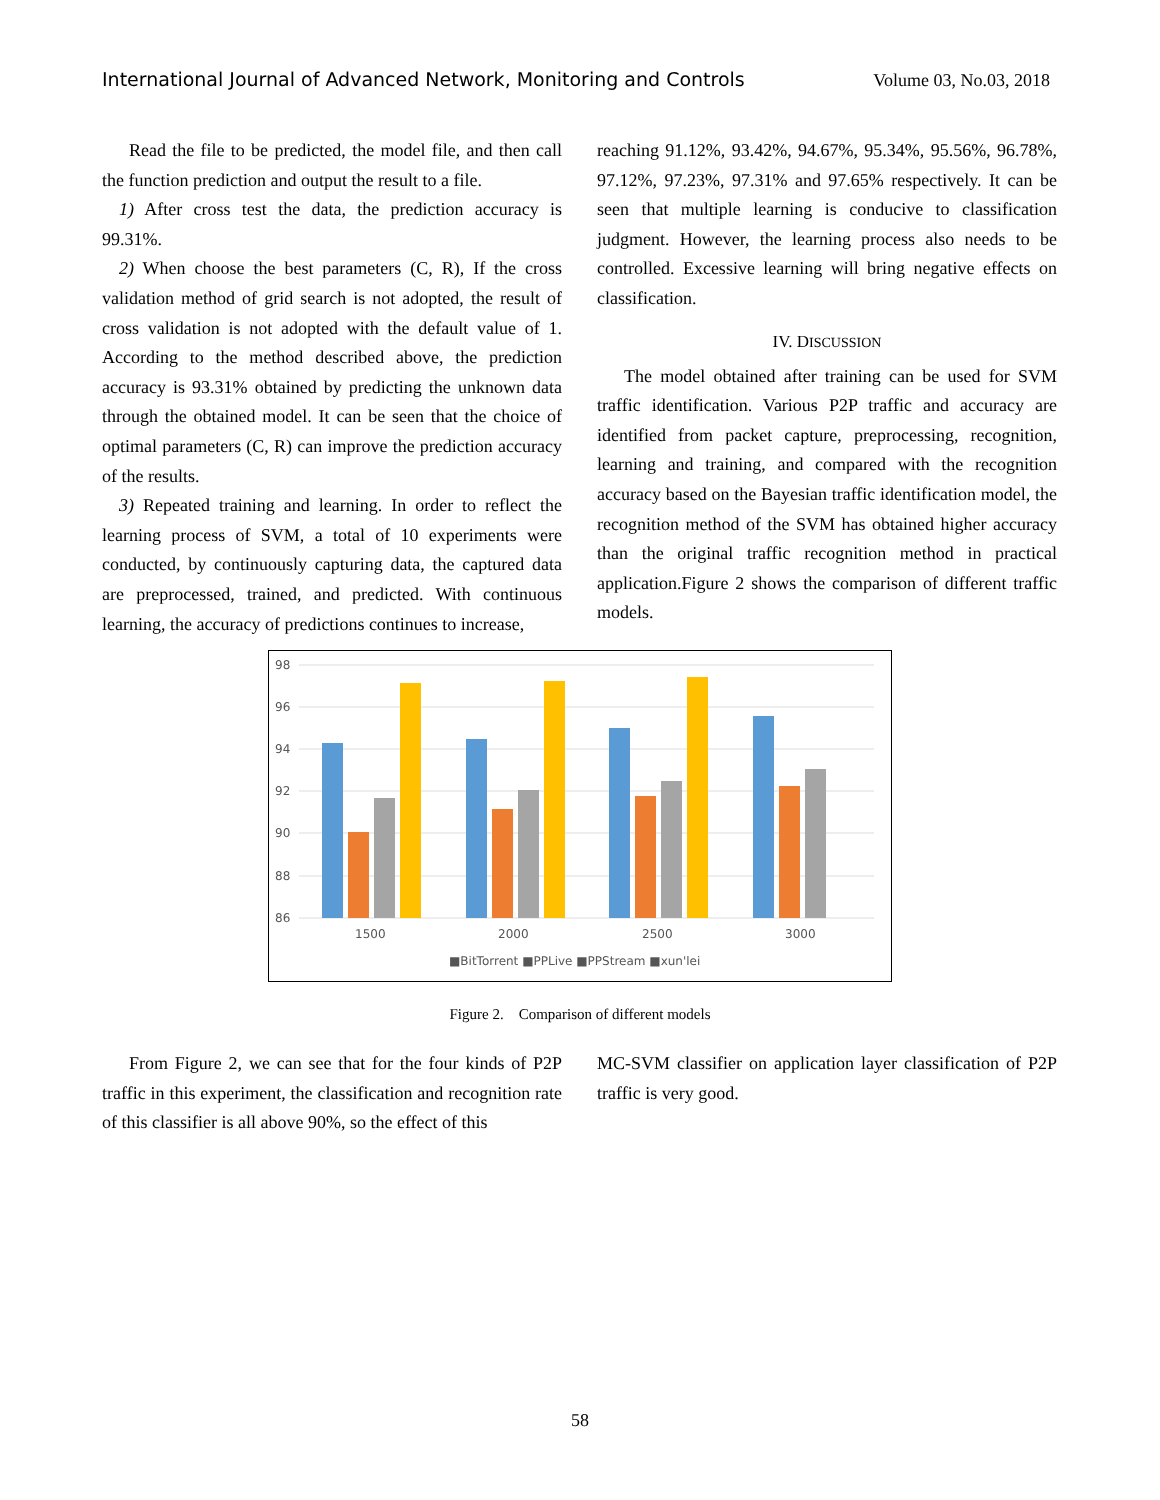International Journal of Advanced Network, Monitoring and Controls Volume 03, No.03, 2018
Read the file to be predicted, the model file, and then call the function prediction and output the result to a file.
1) After cross test the data, the prediction accuracy is 99.31%.
2) When choose the best parameters (C, R), If the cross validation method of grid search is not adopted, the result of cross validation is not adopted with the default value of 1. According to the method described above, the prediction accuracy is 93.31% obtained by predicting the unknown data through the obtained model. It can be seen that the choice of optimal parameters (C, R) can improve the prediction accuracy of the results.
3) Repeated training and learning. In order to reflect the learning process of SVM, a total of 10 experiments were conducted, by continuously capturing data, the captured data are preprocessed, trained, and predicted. With continuous learning, the accuracy of predictions continues to increase,
reaching 91.12%, 93.42%, 94.67%, 95.34%, 95.56%, 96.78%, 97.12%, 97.23%, 97.31% and 97.65% respectively. It can be seen that multiple learning is conducive to classification judgment. However, the learning process also needs to be controlled. Excessive learning will bring negative effects on classification.
IV. DISCUSSION
The model obtained after training can be used for SVM traffic identification. Various P2P traffic and accuracy are identified from packet capture, preprocessing, recognition, learning and training, and compared with the recognition accuracy based on the Bayesian traffic identification model, the recognition method of the SVM has obtained higher accuracy than the original traffic recognition method in practical application.Figure 2 shows the comparison of different traffic models.
98
96
94
92
90
88
86
1500
2000
2500
3000
■BitTorrent ■PPLive ■PPStream ■xun'lei
Figure 2. Comparison of different models
From Figure 2, we can see that for the four kinds of P2P traffic in this experiment, the classification and recognition rate of this classifier is all above 90%, so the effect of this
MC-SVM classifier on application layer classification of P2P traffic is very good.
58